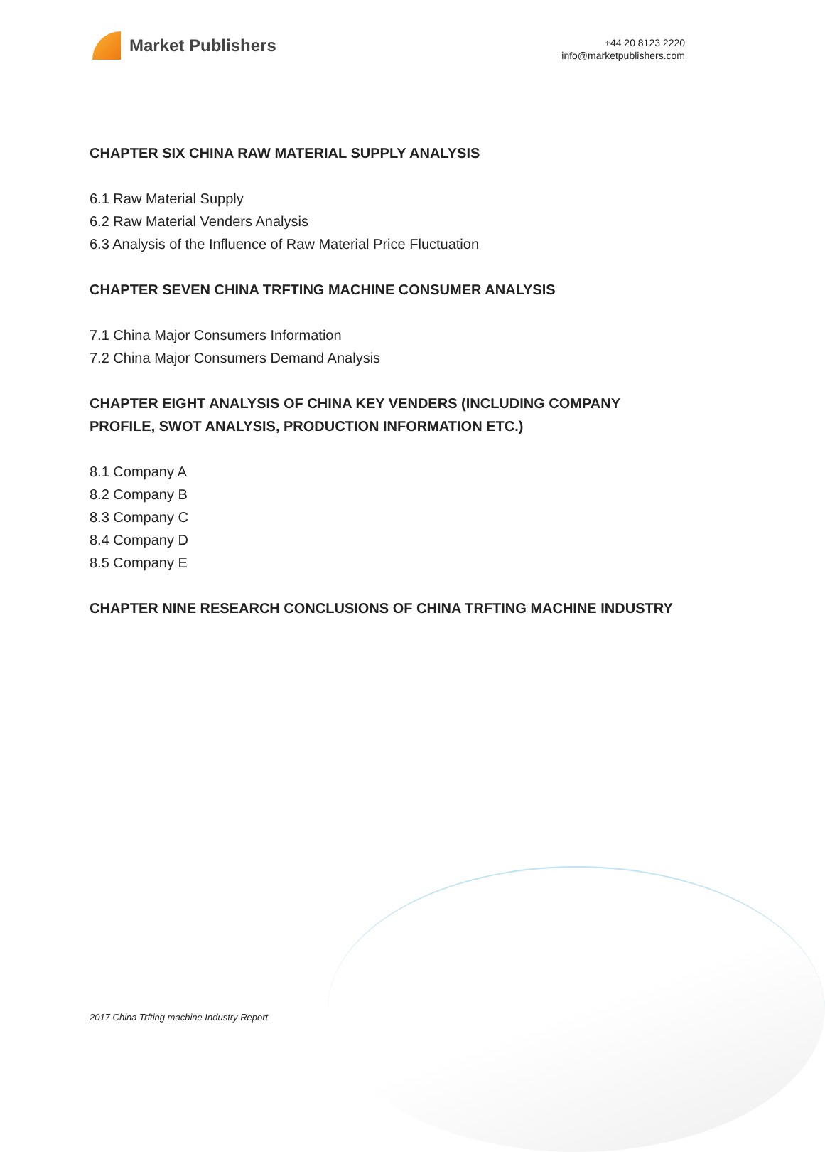Market Publishers
+44 20 8123 2220
info@marketpublishers.com
CHAPTER SIX CHINA RAW MATERIAL SUPPLY ANALYSIS
6.1 Raw Material Supply
6.2 Raw Material Venders Analysis
6.3 Analysis of the Influence of Raw Material Price Fluctuation
CHAPTER SEVEN CHINA TRFTING MACHINE CONSUMER ANALYSIS
7.1 China Major Consumers Information
7.2 China Major Consumers Demand Analysis
CHAPTER EIGHT ANALYSIS OF CHINA KEY VENDERS (INCLUDING COMPANY PROFILE, SWOT ANALYSIS, PRODUCTION INFORMATION ETC.)
8.1 Company A
8.2 Company B
8.3 Company C
8.4 Company D
8.5 Company E
CHAPTER NINE RESEARCH CONCLUSIONS OF CHINA TRFTING MACHINE INDUSTRY
2017 China Trfting machine Industry Report